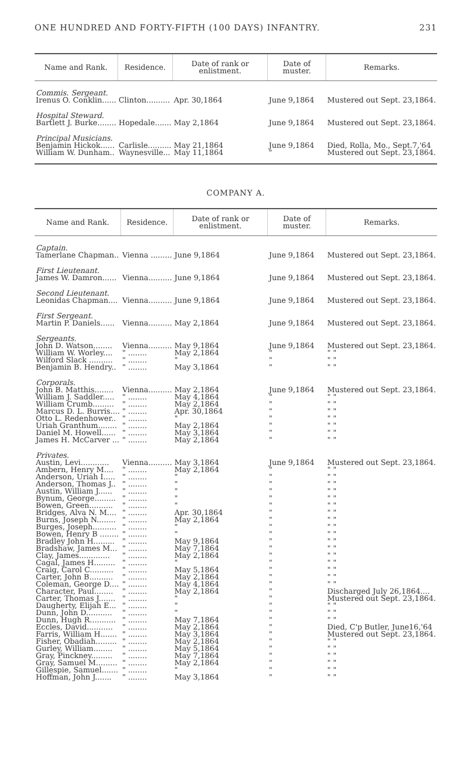ONE HUNDRED AND FORTY-FIFTH (100 DAYS) INFANTRY. 231
| Name and Rank. | Residence. | Date of rank or enlistment. | Date of muster. | Remarks. |
| --- | --- | --- | --- | --- |
| Commis. Sergeant. | | | | |
| Irenus O. Conklin...... | Clinton.......... | Apr. 30,1864 | June 9,1864 | Mustered out Sept. 23,1864. |
| Hospital Steward. | | | | |
| Bartlett J. Burke........ | Hopedale....... | May 2,1864 | June 9,1864 | Mustered out Sept. 23,1864. |
| Principal Musicians. | | | | |
| Benjamin Hickok...... | Carlisle.......... | May 21,1864 | June 9,1864 | Died, Rolla, Mo., Sept.7,'64 |
| William W. Dunham.. | Waynesville... | May 11,1864 | " | Mustered out Sept. 23,1864. |
COMPANY A.
| Name and Rank. | Residence. | Date of rank or enlistment. | Date of muster. | Remarks. |
| --- | --- | --- | --- | --- |
| Captain. | | | | |
| Tamerlane Chapman.. | Vienna ......... | June 9,1864 | June 9,1864 | Mustered out Sept. 23,1864. |
| First Lieutenant. | | | | |
| James W. Damron...... | Vienna.......... | June 9,1864 | June 9,1864 | Mustered out Sept. 23,1864. |
| Second Lieutenant. | | | | |
| Leonidas Chapman.... | Vienna.......... | June 9,1864 | June 9,1864 | Mustered out Sept. 23,1864. |
| First Sergeant. | | | | |
| Martin P. Daniels...... | Vienna.......... | May 2,1864 | June 9,1864 | Mustered out Sept. 23,1864. |
| Sergeants. | | | | |
| John D. Watson........ | Vienna.......... | May 9,1864 | June 9,1864 | Mustered out Sept. 23,1864. |
| William W. Worley.... | " ........ | May 2,1864 | " | " " |
| Wilford Slack .......... | " ........ | " | " | " " |
| Benjamin B. Hendry.. | " ........ | May 3,1864 | " | " " |
| Corporals. | | | | |
| John B. Matthis........ | Vienna.......... | May 2,1864 | June 9,1864 | Mustered out Sept. 23,1864. |
| William J. Saddler..... | " ........ | May 4,1864 | " | " " |
| William Crumb......... | " ........ | May 2,1864 | " | " " |
| Marcus D. L. Burris.... | " ........ | Apr. 30,1864 | " | " " |
| Otto L. Redenhower.. | " ........ | " | " | " " |
| Uriah Granthum........ | " ........ | May 2,1864 | " | " " |
| Daniel M. Howell...... | " ........ | May 3,1864 | " | " " |
| James H. McCarver ... | " ........ | May 2,1864 | " | " " |
| Privates. | | | | |
| Austin, Levi............ | Vienna.......... | May 3,1864 | June 9,1864 | Mustered out Sept. 23,1864. |
| Ambern, Henry M.... | " ........ | May 2,1864 | " | " " |
| Anderson, Uriah I..... | " ........ | " | " | " " |
| Anderson, Thomas J.. | " ........ | " | " | " " |
| Austin, William J...... | " ........ | " | " | " " |
| Bynum, George......... | " ........ | " | " | " " |
| Bowen, Green.......... | " ........ | " | " | " " |
| Bridges, Alva N. M.... | " ........ | Apr. 30,1864 | " | " " |
| Burns, Joseph N........ | " ........ | May 2,1864 | " | " " |
| Burges, Joseph.......... | " ........ | " | " | " " |
| Bowen, Henry B ........ | " ........ | " | " | " " |
| Bradley John H......... | " ........ | May 9,1864 | " | " " |
| Bradshaw, James M... | " ........ | May 7,1864 | " | " " |
| Clay, James............. | " ........ | May 2,1864 | " | " " |
| Cagal, James H......... | " ........ | " | " | " " |
| Craig, Carol C.......... | " ........ | May 5,1864 | " | " " |
| Carter, John B.......... | " ........ | May 2,1864 | " | " " |
| Coleman, George D.... | " ........ | May 4,1864 | " | " " |
| Character, Paul........ | " ........ | May 2,1864 | " | Discharged July 26,1864.... |
| Carter, Thomas J....... | " ........ | " | " | Mustered out Sept. 23,1864. |
| Daugherty, Elijah E... | " ........ | " | " | " " |
| Dunn, John D........... | " ........ | " | " | " " |
| Dunn, Hugh R........... | " ........ | May 7,1864 | " | " " |
| Eccles, David........... | " ........ | May 2,1864 | " | Died, C'p Butler, June16,'64 |
| Farris, William H....... | " ........ | May 3,1864 | " | Mustered out Sept. 23,1864. |
| Fisher, Obadiah......... | " ........ | May 2,1864 | " | " " |
| Gurley, William........ | " ........ | May 5,1864 | " | " " |
| Gray, Pinckney......... | " ........ | May 7,1864 | " | " " |
| Gray, Samuel M......... | " ........ | May 2,1864 | " | " " |
| Gillespie, Samuel....... | " ........ | " | " | " " |
| Hoffman, John J....... | " ........ | May 3,1864 | " | " " |